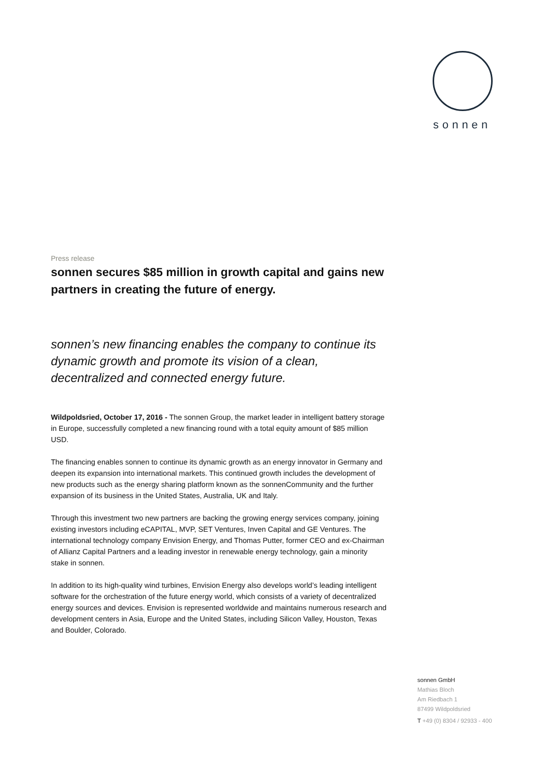sonnen
Press release
sonnen secures $85 million in growth capital and gains new partners in creating the future of energy.
sonnen’s new financing enables the company to continue its dynamic growth and promote its vision of a clean, decentralized and connected energy future.
Wildpoldsried, October 17, 2016 - The sonnen Group, the market leader in intelligent battery storage in Europe, successfully completed a new financing round with a total equity amount of $85 million USD.
The financing enables sonnen to continue its dynamic growth as an energy innovator in Germany and deepen its expansion into international markets. This continued growth includes the development of new products such as the energy sharing platform known as the sonnenCommunity and the further expansion of its business in the United States, Australia, UK and Italy.
Through this investment two new partners are backing the growing energy services company, joining existing investors including eCAPITAL, MVP, SET Ventures, Inven Capital and GE Ventures. The international technology company Envision Energy, and Thomas Putter, former CEO and ex-Chairman of Allianz Capital Partners and a leading investor in renewable energy technology, gain a minority stake in sonnen.
In addition to its high-quality wind turbines, Envision Energy also develops world’s leading intelligent software for the orchestration of the future energy world, which consists of a variety of decentralized energy sources and devices. Envision is represented worldwide and maintains numerous research and development centers in Asia, Europe and the United States, including Silicon Valley, Houston, Texas and Boulder, Colorado.
sonnen GmbH
Mathias Bloch
Am Riedbach 1
87499 Wildpoldsried
T +49 (0) 8304 / 92933 - 400